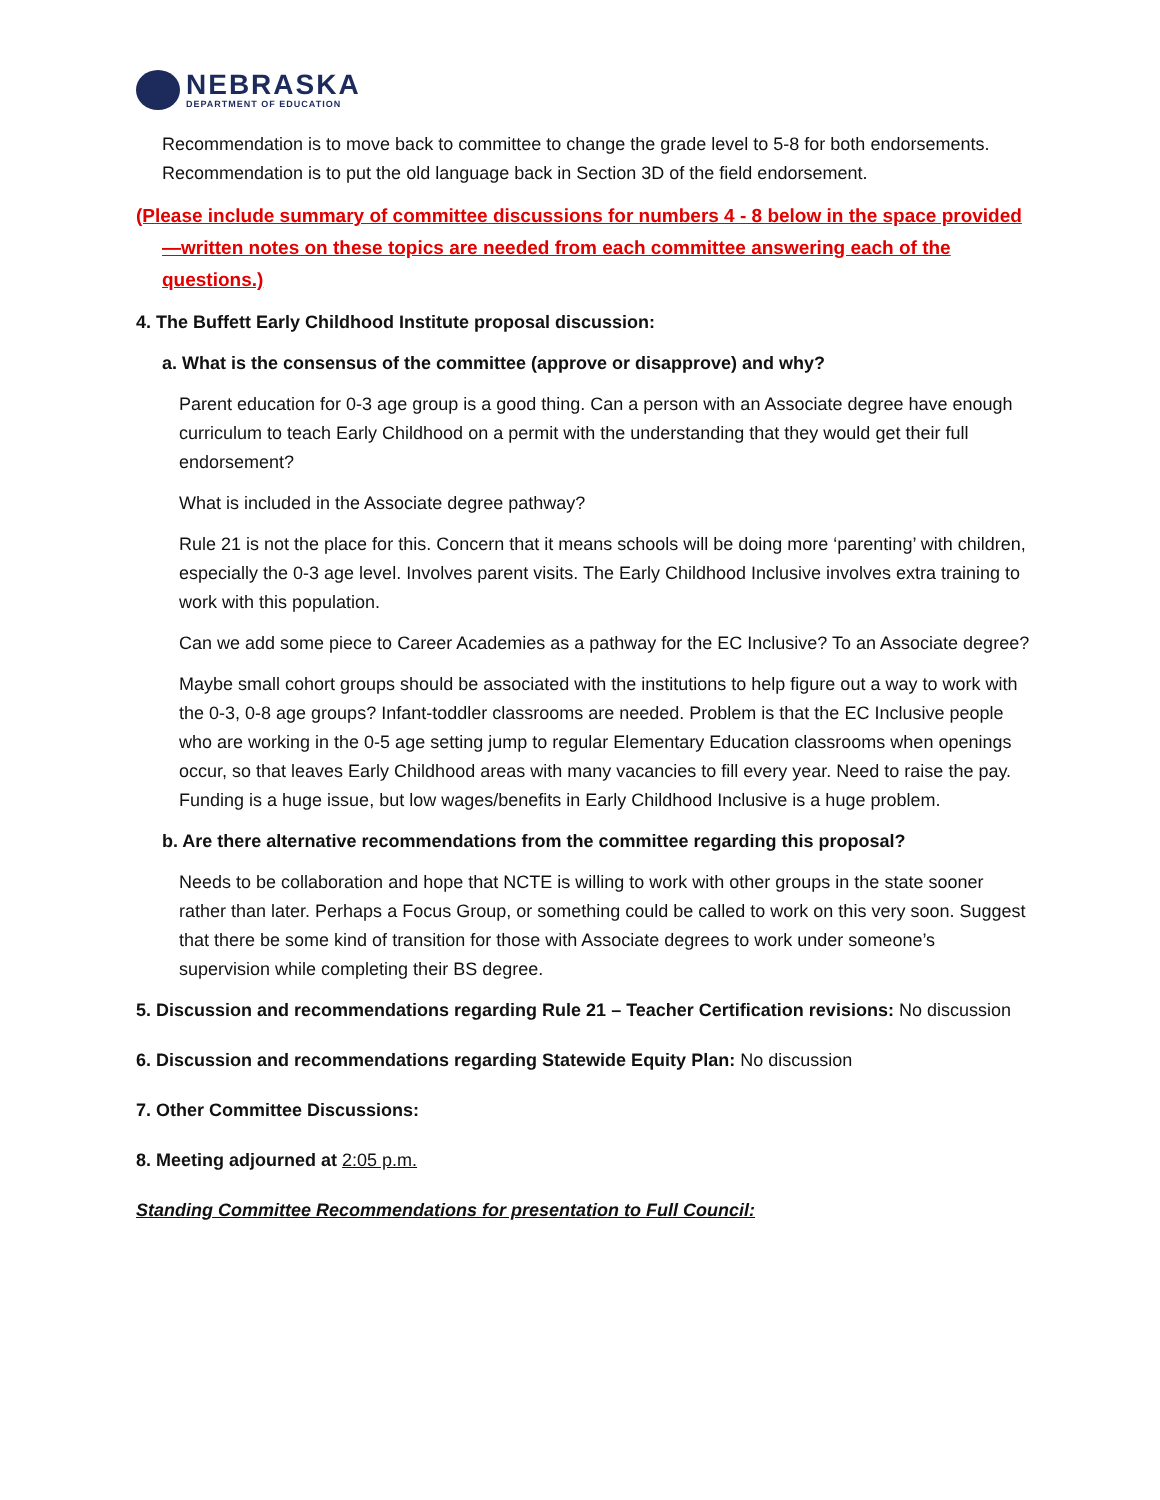NEBRASKA
DEPARTMENT OF EDUCATION
Recommendation is to move back to committee to change the grade level to 5-8 for both endorsements. Recommendation is to put the old language back in Section 3D of the field endorsement.
(Please include summary of committee discussions for numbers 4 - 8 below in the space provided—written notes on these topics are needed from each committee answering each of the questions.)
4. The Buffett Early Childhood Institute proposal discussion:
a. What is the consensus of the committee (approve or disapprove) and why?
Parent education for 0-3 age group is a good thing. Can a person with an Associate degree have enough curriculum to teach Early Childhood on a permit with the understanding that they would get their full endorsement?
What is included in the Associate degree pathway?
Rule 21 is not the place for this. Concern that it means schools will be doing more ‘parenting’ with children, especially the 0-3 age level. Involves parent visits. The Early Childhood Inclusive involves extra training to work with this population.
Can we add some piece to Career Academies as a pathway for the EC Inclusive? To an Associate degree?
Maybe small cohort groups should be associated with the institutions to help figure out a way to work with the 0-3, 0-8 age groups? Infant-toddler classrooms are needed. Problem is that the EC Inclusive people who are working in the 0-5 age setting jump to regular Elementary Education classrooms when openings occur, so that leaves Early Childhood areas with many vacancies to fill every year. Need to raise the pay. Funding is a huge issue, but low wages/benefits in Early Childhood Inclusive is a huge problem.
b. Are there alternative recommendations from the committee regarding this proposal?
Needs to be collaboration and hope that NCTE is willing to work with other groups in the state sooner rather than later. Perhaps a Focus Group, or something could be called to work on this very soon. Suggest that there be some kind of transition for those with Associate degrees to work under someone’s supervision while completing their BS degree.
5. Discussion and recommendations regarding Rule 21 – Teacher Certification revisions: No discussion
6. Discussion and recommendations regarding Statewide Equity Plan: No discussion
7. Other Committee Discussions:
8. Meeting adjourned at 2:05 p.m.
Standing Committee Recommendations for presentation to Full Council: